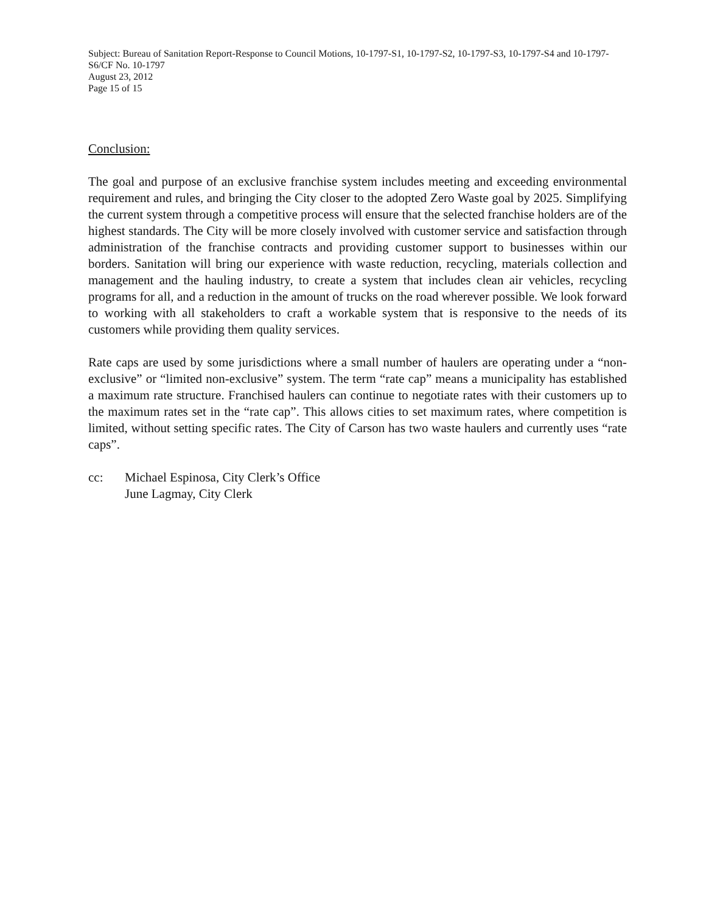Subject: Bureau of Sanitation Report-Response to Council Motions, 10-1797-S1, 10-1797-S2, 10-1797-S3, 10-1797-S4 and 10-1797-S6/CF No. 10-1797
August 23, 2012
Page 15 of 15
Conclusion:
The goal and purpose of an exclusive franchise system includes meeting and exceeding environmental requirement and rules, and bringing the City closer to the adopted Zero Waste goal by 2025. Simplifying the current system through a competitive process will ensure that the selected franchise holders are of the highest standards. The City will be more closely involved with customer service and satisfaction through administration of the franchise contracts and providing customer support to businesses within our borders. Sanitation will bring our experience with waste reduction, recycling, materials collection and management and the hauling industry, to create a system that includes clean air vehicles, recycling programs for all, and a reduction in the amount of trucks on the road wherever possible. We look forward to working with all stakeholders to craft a workable system that is responsive to the needs of its customers while providing them quality services.
Rate caps are used by some jurisdictions where a small number of haulers are operating under a “non-exclusive” or “limited non-exclusive” system. The term “rate cap” means a municipality has established a maximum rate structure. Franchised haulers can continue to negotiate rates with their customers up to the maximum rates set in the “rate cap”. This allows cities to set maximum rates, where competition is limited, without setting specific rates. The City of Carson has two waste haulers and currently uses “rate caps”.
cc: Michael Espinosa, City Clerk’s Office
June Lagmay, City Clerk